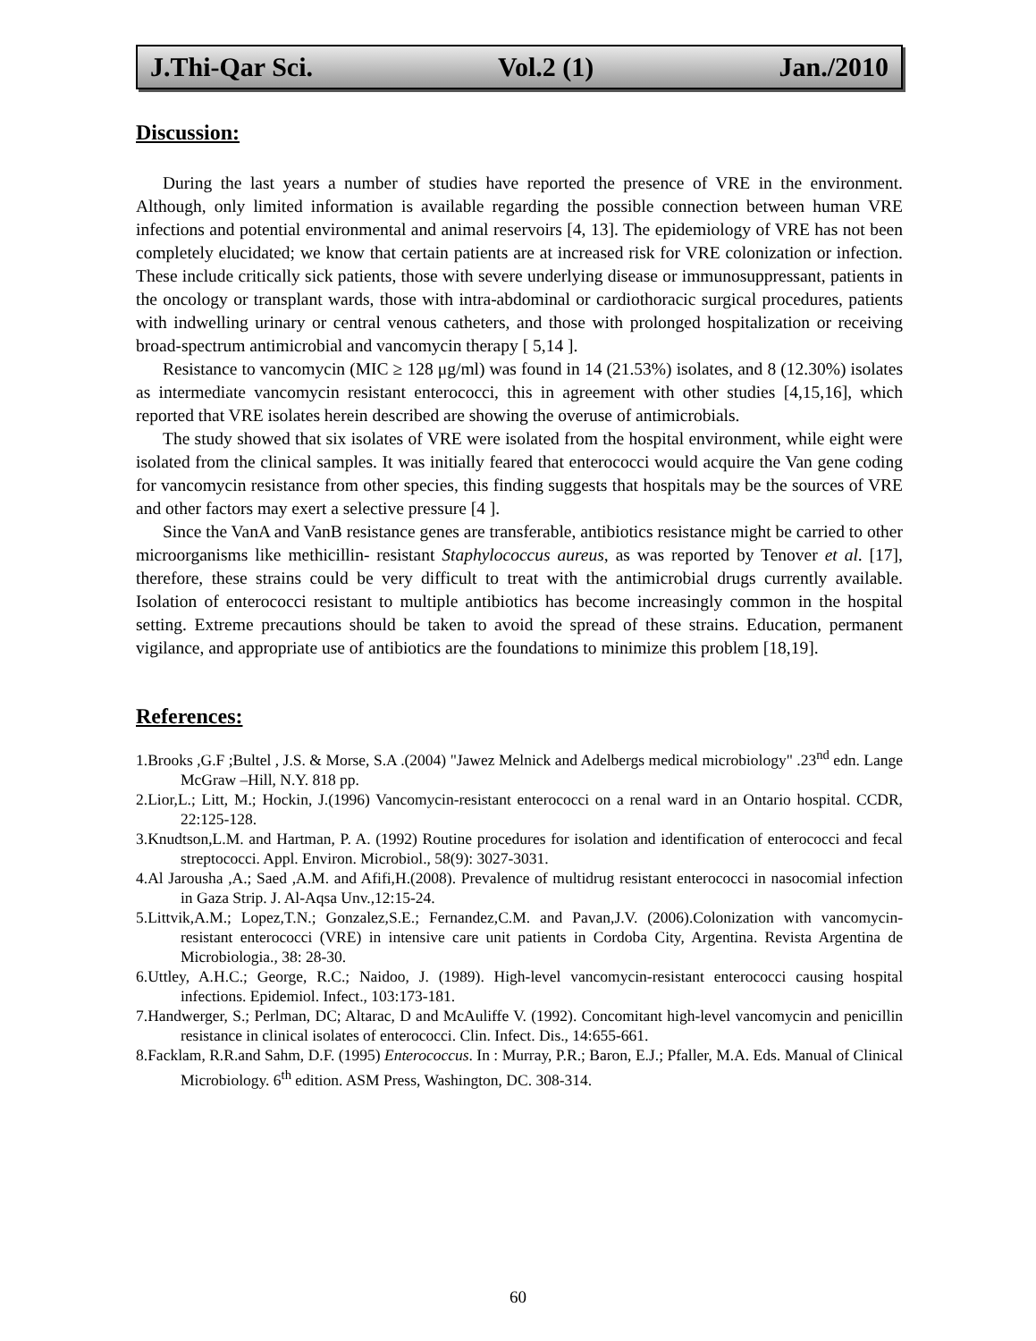J.Thi-Qar Sci. Vol.2 (1) Jan./2010
Discussion:
During the last years a number of studies have reported the presence of VRE in the environment. Although, only limited information is available regarding the possible connection between human VRE infections and potential environmental and animal reservoirs [4, 13]. The epidemiology of VRE has not been completely elucidated; we know that certain patients are at increased risk for VRE colonization or infection. These include critically sick patients, those with severe underlying disease or immunosuppressant, patients in the oncology or transplant wards, those with intra-abdominal or cardiothoracic surgical procedures, patients with indwelling urinary or central venous catheters, and those with prolonged hospitalization or receiving broad-spectrum antimicrobial and vancomycin therapy [ 5,14 ].
Resistance to vancomycin (MIC ≥ 128 μg/ml) was found in 14 (21.53%) isolates, and 8 (12.30%) isolates as intermediate vancomycin resistant enterococci, this in agreement with other studies [4,15,16], which reported that VRE isolates herein described are showing the overuse of antimicrobials.
The study showed that six isolates of VRE were isolated from the hospital environment, while eight were isolated from the clinical samples. It was initially feared that enterococci would acquire the Van gene coding for vancomycin resistance from other species, this finding suggests that hospitals may be the sources of VRE and other factors may exert a selective pressure [4 ].
Since the VanA and VanB resistance genes are transferable, antibiotics resistance might be carried to other microorganisms like methicillin- resistant Staphylococcus aureus, as was reported by Tenover et al. [17], therefore, these strains could be very difficult to treat with the antimicrobial drugs currently available. Isolation of enterococci resistant to multiple antibiotics has become increasingly common in the hospital setting. Extreme precautions should be taken to avoid the spread of these strains. Education, permanent vigilance, and appropriate use of antibiotics are the foundations to minimize this problem [18,19].
References:
1.Brooks ,G.F ;Bultel , J.S. & Morse, S.A .(2004) "Jawez Melnick and Adelbergs medical microbiology" .23<sup>nd</sup> edn. Lange McGraw –Hill, N.Y. 818 pp.
2.Lior,L.; Litt, M.; Hockin, J.(1996) Vancomycin-resistant enterococci on a renal ward in an Ontario hospital. CCDR, 22:125-128.
3.Knudtson,L.M. and Hartman, P. A. (1992) Routine procedures for isolation and identification of enterococci and fecal streptococci. Appl. Environ. Microbiol., 58(9): 3027-3031.
4.Al Jarousha ,A.; Saed ,A.M. and Afifi,H.(2008). Prevalence of multidrug resistant enterococci in nasocomial infection in Gaza Strip. J. Al-Aqsa Unv.,12:15-24.
5.Littvik,A.M.; Lopez,T.N.; Gonzalez,S.E.; Fernandez,C.M. and Pavan,J.V. (2006).Colonization with vancomycin-resistant enterococci (VRE) in intensive care unit patients in Cordoba City, Argentina. Revista Argentina de Microbiologia., 38: 28-30.
6.Uttley, A.H.C.; George, R.C.; Naidoo, J. (1989). High-level vancomycin-resistant enterococci causing hospital infections. Epidemiol. Infect., 103:173-181.
7.Handwerger, S.; Perlman, DC; Altarac, D and McAuliffe V. (1992). Concomitant high-level vancomycin and penicillin resistance in clinical isolates of enterococci. Clin. Infect. Dis., 14:655-661.
8.Facklam, R.R.and Sahm, D.F. (1995) Enterococcus. In : Murray, P.R.; Baron, E.J.; Pfaller, M.A. Eds. Manual of Clinical Microbiology. 6<sup>th</sup> edition. ASM Press, Washington, DC. 308-314.
60